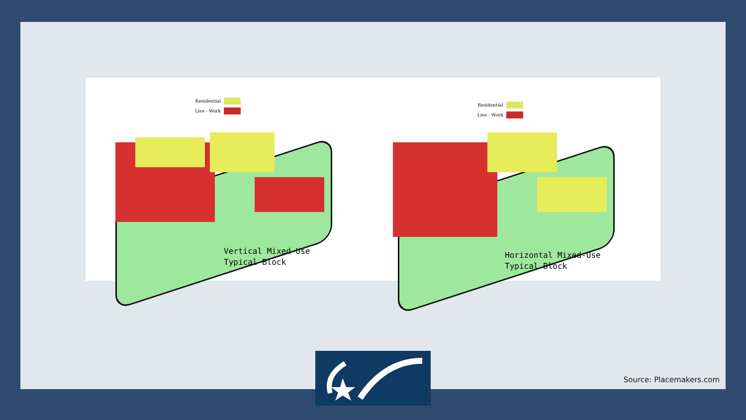Residential
Live - Work
Vertical Mixed-Use
Typical Block
Residential
Live - Work
Horizontal Mixed-Use
Typical Block
Source: Placemakers.com